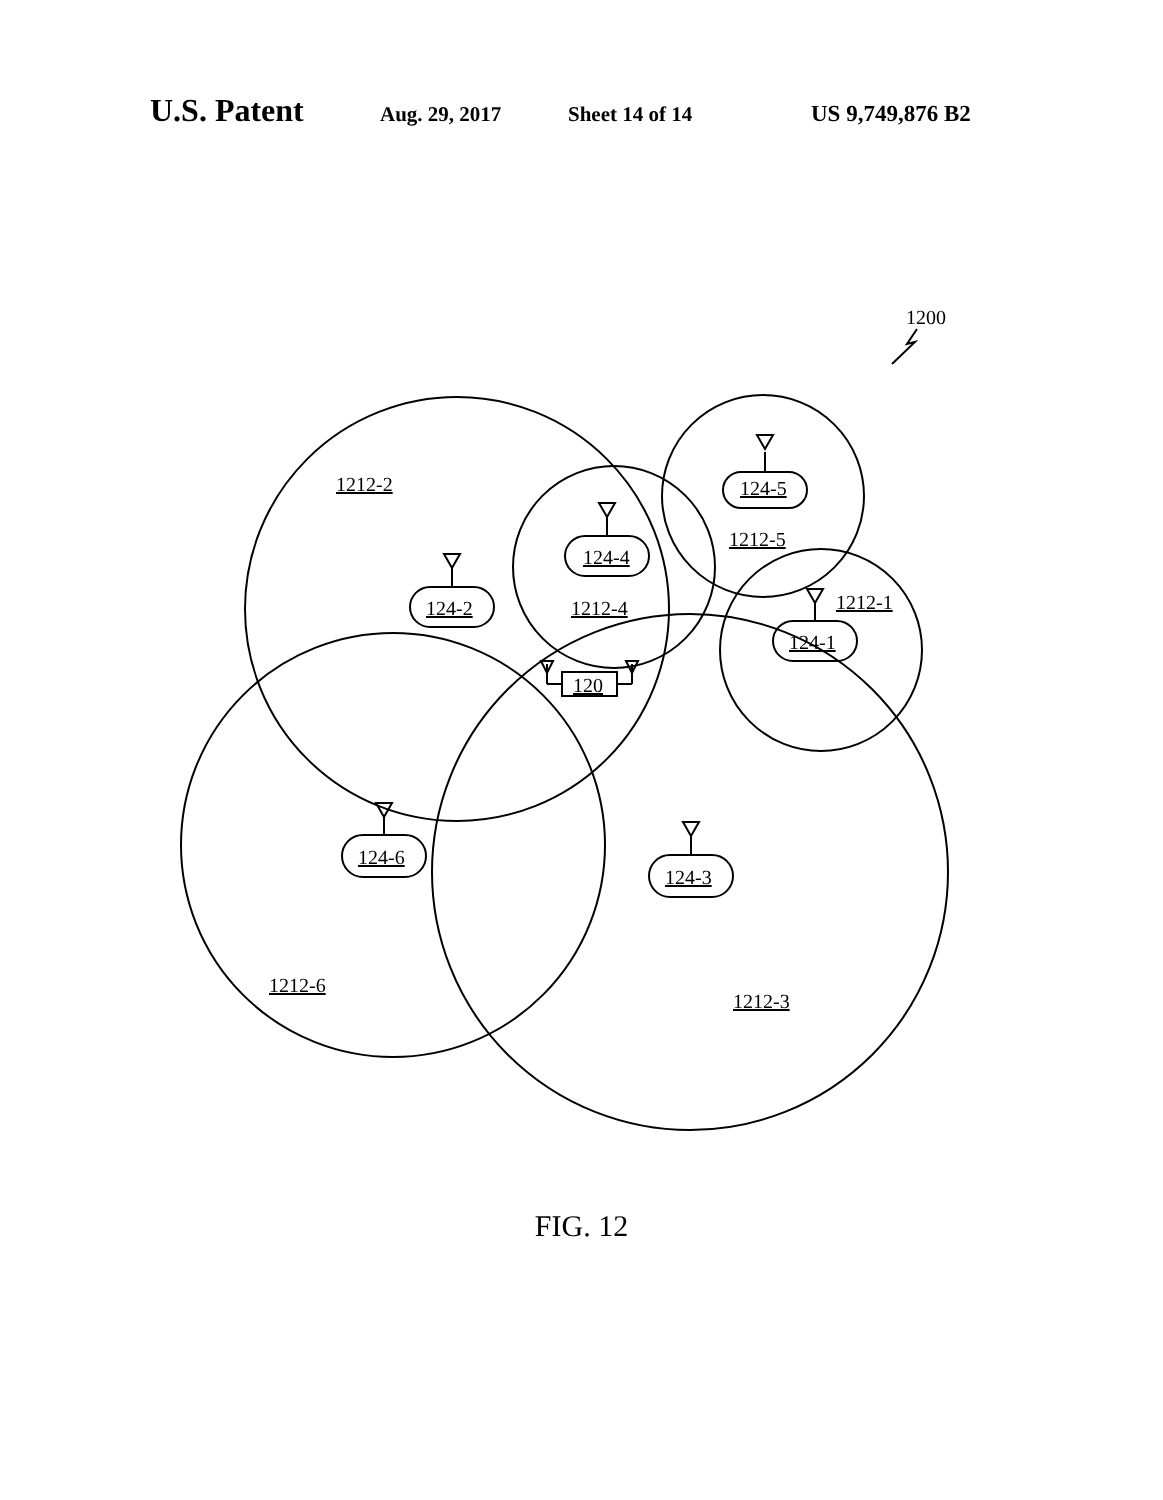U.S. Patent Aug. 29, 2017 Sheet 14 of 14 US 9,749,876 B2
1212-2
1212-4
1212-5
1212-1
124-2
124-4
124-5
124-1
120
124-6
124-3
1212-6
1212-3
1200
FIG. 12